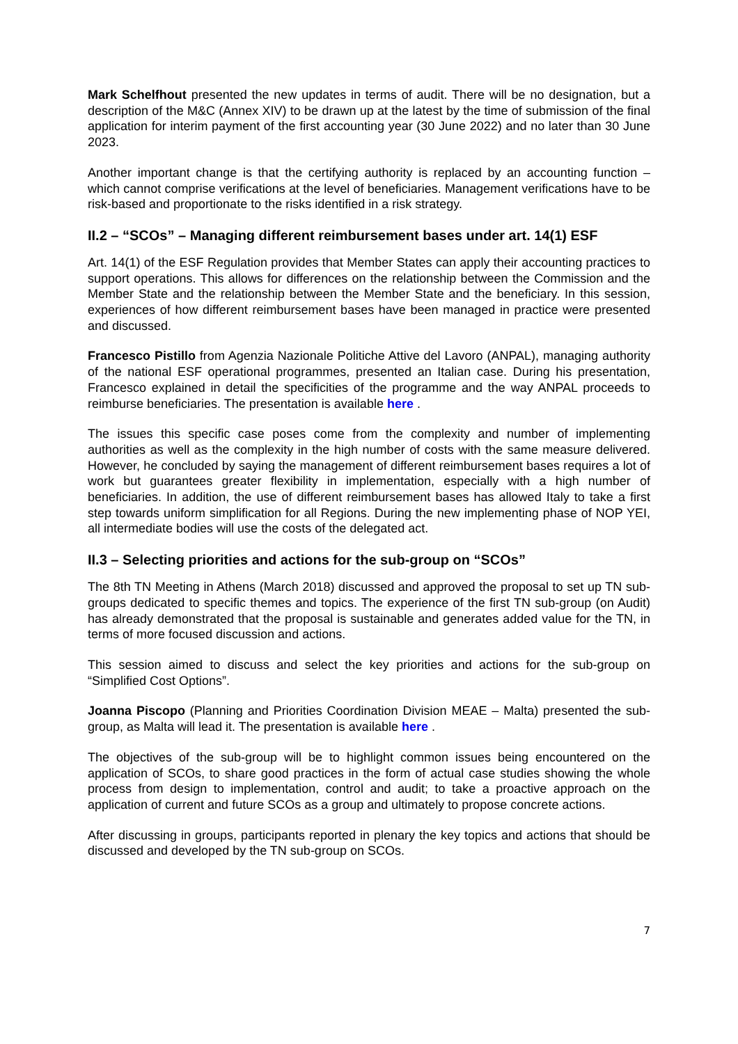Mark Schelfhout presented the new updates in terms of audit. There will be no designation, but a description of the M&C (Annex XIV) to be drawn up at the latest by the time of submission of the final application for interim payment of the first accounting year (30 June 2022) and no later than 30 June 2023.
Another important change is that the certifying authority is replaced by an accounting function – which cannot comprise verifications at the level of beneficiaries. Management verifications have to be risk-based and proportionate to the risks identified in a risk strategy.
II.2 – “SCOs” – Managing different reimbursement bases under art. 14(1) ESF
Art. 14(1) of the ESF Regulation provides that Member States can apply their accounting practices to support operations. This allows for differences on the relationship between the Commission and the Member State and the relationship between the Member State and the beneficiary. In this session, experiences of how different reimbursement bases have been managed in practice were presented and discussed.
Francesco Pistillo from Agenzia Nazionale Politiche Attive del Lavoro (ANPAL), managing authority of the national ESF operational programmes, presented an Italian case. During his presentation, Francesco explained in detail the specificities of the programme and the way ANPAL proceeds to reimburse beneficiaries. The presentation is available here .
The issues this specific case poses come from the complexity and number of implementing authorities as well as the complexity in the high number of costs with the same measure delivered. However, he concluded by saying the management of different reimbursement bases requires a lot of work but guarantees greater flexibility in implementation, especially with a high number of beneficiaries. In addition, the use of different reimbursement bases has allowed Italy to take a first step towards uniform simplification for all Regions. During the new implementing phase of NOP YEI, all intermediate bodies will use the costs of the delegated act.
II.3 – Selecting priorities and actions for the sub-group on “SCOs”
The 8th TN Meeting in Athens (March 2018) discussed and approved the proposal to set up TN sub-groups dedicated to specific themes and topics. The experience of the first TN sub-group (on Audit) has already demonstrated that the proposal is sustainable and generates added value for the TN, in terms of more focused discussion and actions.
This session aimed to discuss and select the key priorities and actions for the sub-group on “Simplified Cost Options”.
Joanna Piscopo (Planning and Priorities Coordination Division MEAE – Malta) presented the sub-group, as Malta will lead it. The presentation is available here .
The objectives of the sub-group will be to highlight common issues being encountered on the application of SCOs, to share good practices in the form of actual case studies showing the whole process from design to implementation, control and audit; to take a proactive approach on the application of current and future SCOs as a group and ultimately to propose concrete actions.
After discussing in groups, participants reported in plenary the key topics and actions that should be discussed and developed by the TN sub-group on SCOs.
7